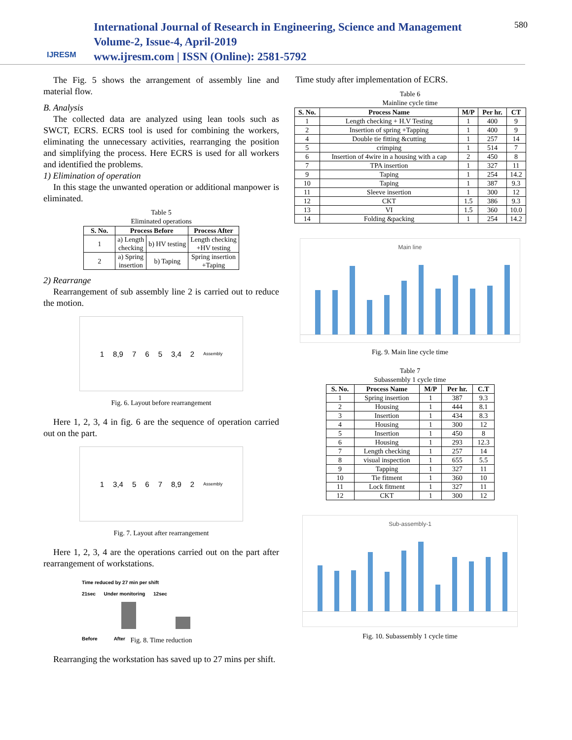IJRESM
International Journal of Research in Engineering, Science and Management
Volume-2, Issue-4, April-2019
www.ijresm.com | ISSN (Online): 2581-5792
580
The Fig. 5 shows the arrangement of assembly line and material flow.
B. Analysis
The collected data are analyzed using lean tools such as SWCT, ECRS. ECRS tool is used for combining the workers, eliminating the unnecessary activities, rearranging the position and simplifying the process. Here ECRS is used for all workers and identified the problems.
1) Elimination of operation
In this stage the unwanted operation or additional manpower is eliminated.
Table 5
Eliminated operations
| S. No. | Process Before | | Process After |
| --- | --- | --- | --- |
| 1 | a) Length checking | b) HV testing | Length checking +HV testing |
| 2 | a) Spring insertion | b) Taping | Spring insertion +Taping |
2) Rearrange
Rearrangement of sub assembly line 2 is carried out to reduce the motion.
1 8,9 7 6 5 3,4 2 Assembly
Fig. 6. Layout before rearrangement
Here 1, 2, 3, 4 in fig. 6 are the sequence of operation carried out on the part.
1 3,4 5 6 7 8,9 2 Assembly
Fig. 7. Layout after rearrangement
Here 1, 2, 3, 4 are the operations carried out on the part after rearrangement of workstations.
Time reduced by 27 min per shift
21sec Under monitoring 12sec
Before After
Fig. 8. Time reduction
Rearranging the workstation has saved up to 27 mins per shift.
Time study after implementation of ECRS.
Table 6
Mainline cycle time
| S. No. | Process Name | M/P | Per hr. | CT |
| --- | --- | --- | --- | --- |
| 1 | Length checking + H.V Testing | 1 | 400 | 9 |
| 2 | Insertion of spring +Tapping | 1 | 400 | 9 |
| 4 | Double tie fitting &cutting | 1 | 257 | 14 |
| 5 | crimping | 1 | 514 | 7 |
| 6 | Insertion of 4wire in a housing with a cap | 2 | 450 | 8 |
| 7 | TPA insertion | 1 | 327 | 11 |
| 9 | Taping | 1 | 254 | 14.2 |
| 10 | Taping | 1 | 387 | 9.3 |
| 11 | Sleeve insertion | 1 | 300 | 12 |
| 12 | CKT | 1.5 | 386 | 9.3 |
| 13 | VI | 1.5 | 360 | 10.0 |
| 14 | Folding &packing | 1 | 254 | 14.2 |
Main line
Fig. 9. Main line cycle time
Table 7
Subassembly 1 cycle time
| S. No. | Process Name | M/P | Per hr. | C.T |
| --- | --- | --- | --- | --- |
| 1 | Spring insertion | 1 | 387 | 9.3 |
| 2 | Housing | 1 | 444 | 8.1 |
| 3 | Insertion | 1 | 434 | 8.3 |
| 4 | Housing | 1 | 300 | 12 |
| 5 | Insertion | 1 | 450 | 8 |
| 6 | Housing | 1 | 293 | 12.3 |
| 7 | Length checking | 1 | 257 | 14 |
| 8 | visual inspection | 1 | 655 | 5.5 |
| 9 | Tapping | 1 | 327 | 11 |
| 10 | Tie fitment | 1 | 360 | 10 |
| 11 | Lock fitment | 1 | 327 | 11 |
| 12 | CKT | 1 | 300 | 12 |
Sub-assembly-1
Fig. 10. Subassembly 1 cycle time